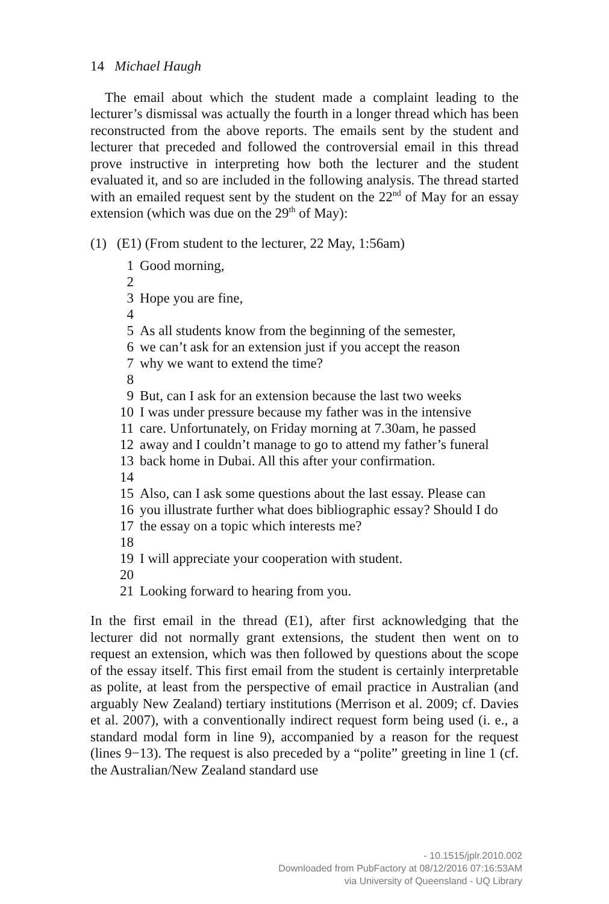14 Michael Haugh
The email about which the student made a complaint leading to the lecturer’s dismissal was actually the fourth in a longer thread which has been reconstructed from the above reports. The emails sent by the student and lecturer that preceded and followed the controversial email in this thread prove instructive in interpreting how both the lecturer and the student evaluated it, and so are included in the following analysis. The thread started with an emailed request sent by the student on the 22<sup>nd</sup> of May for an essay extension (which was due on the 29<sup>th</sup> of May):
(1) (E1) (From student to the lecturer, 22 May, 1:56am)
| 1 | Good morning, |
| 2 | |
| 3 | Hope you are fine, |
| 4 | |
| 5 | As all students know from the beginning of the semester, |
| 6 | we can’t ask for an extension just if you accept the reason |
| 7 | why we want to extend the time? |
| 8 | |
| 9 | But, can I ask for an extension because the last two weeks |
| 10 | I was under pressure because my father was in the intensive |
| 11 | care. Unfortunately, on Friday morning at 7.30am, he passed |
| 12 | away and I couldn’t manage to go to attend my father’s funeral |
| 13 | back home in Dubai. All this after your confirmation. |
| 14 | |
| 15 | Also, can I ask some questions about the last essay. Please can |
| 16 | you illustrate further what does bibliographic essay? Should I do |
| 17 | the essay on a topic which interests me? |
| 18 | |
| 19 | I will appreciate your cooperation with student. |
| 20 | |
| 21 | Looking forward to hearing from you. |
In the first email in the thread (E1), after first acknowledging that the lecturer did not normally grant extensions, the student then went on to request an extension, which was then followed by questions about the scope of the essay itself. This first email from the student is certainly interpretable as polite, at least from the perspective of email practice in Australian (and arguably New Zealand) tertiary institutions (Merrison et al. 2009; cf. Davies et al. 2007), with a conventionally indirect request form being used (i. e., a standard modal form in line 9), accompanied by a reason for the request (lines 9−13). The request is also preceded by a “polite” greeting in line 1 (cf. the Australian/New Zealand standard use
- 10.1515/jplr.2010.002
Downloaded from PubFactory at 08/12/2016 07:16:53AM
via University of Queensland - UQ Library